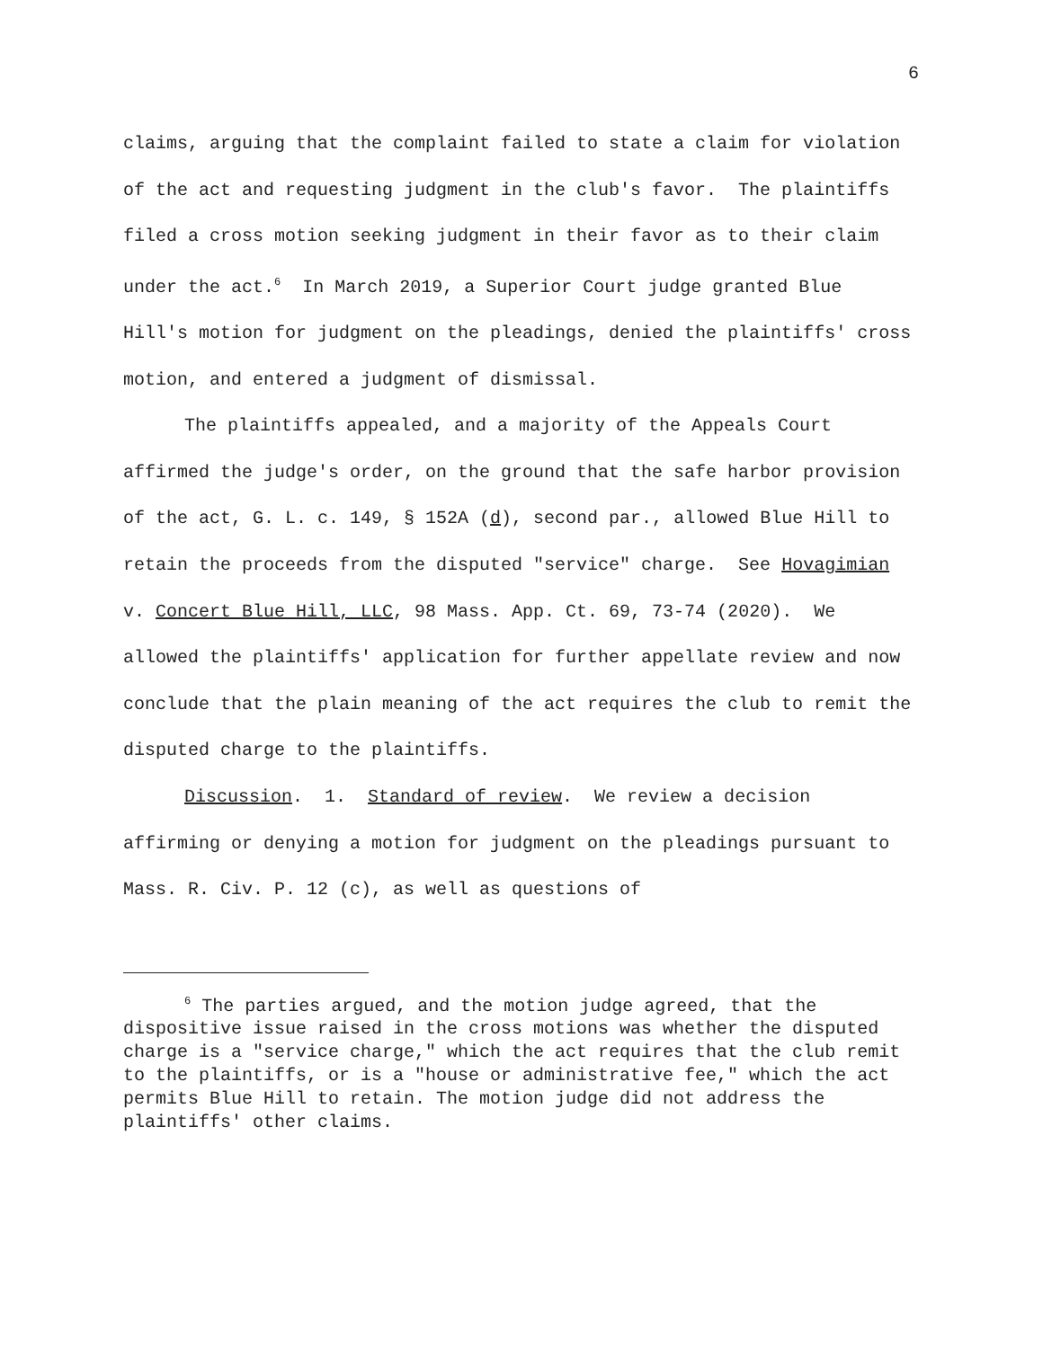6
claims, arguing that the complaint failed to state a claim for violation of the act and requesting judgment in the club's favor. The plaintiffs filed a cross motion seeking judgment in their favor as to their claim under the act.<sup>6</sup> In March 2019, a Superior Court judge granted Blue Hill's motion for judgment on the pleadings, denied the plaintiffs' cross motion, and entered a judgment of dismissal.
The plaintiffs appealed, and a majority of the Appeals Court affirmed the judge's order, on the ground that the safe harbor provision of the act, G. L. c. 149, § 152A (d), second par., allowed Blue Hill to retain the proceeds from the disputed "service" charge. See Hovagimian v. Concert Blue Hill, LLC, 98 Mass. App. Ct. 69, 73-74 (2020). We allowed the plaintiffs' application for further appellate review and now conclude that the plain meaning of the act requires the club to remit the disputed charge to the plaintiffs.
Discussion. 1. Standard of review. We review a decision affirming or denying a motion for judgment on the pleadings pursuant to Mass. R. Civ. P. 12 (c), as well as questions of
<sup>6</sup> The parties argued, and the motion judge agreed, that the dispositive issue raised in the cross motions was whether the disputed charge is a "service charge," which the act requires that the club remit to the plaintiffs, or is a "house or administrative fee," which the act permits Blue Hill to retain. The motion judge did not address the plaintiffs' other claims.